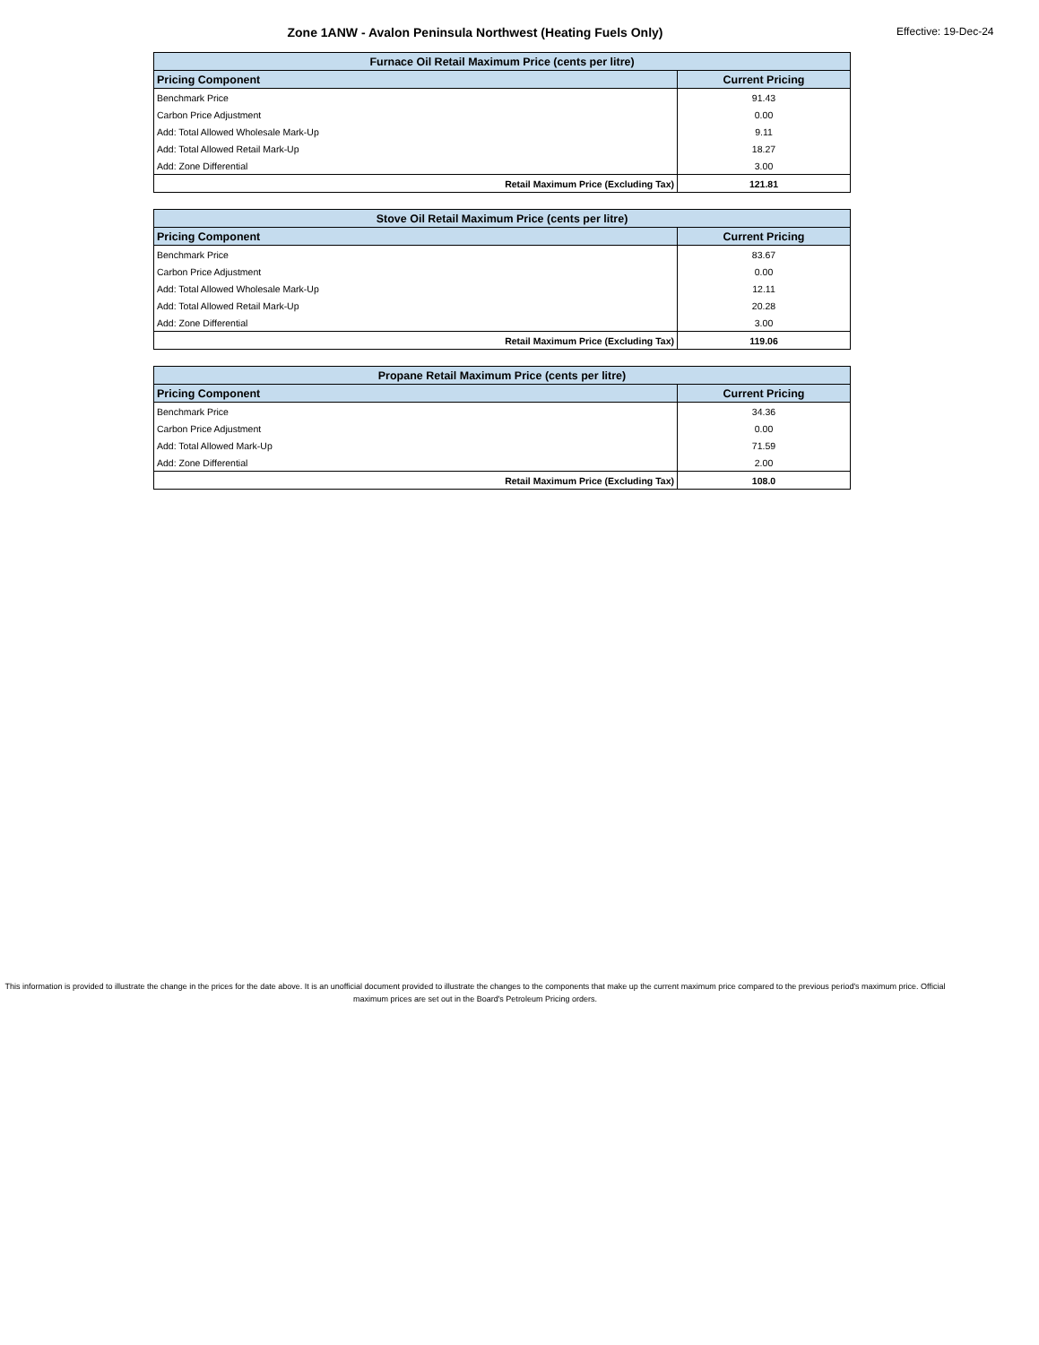Zone 1ANW - Avalon Peninsula Northwest (Heating Fuels Only)
Effective: 19-Dec-24
| Furnace Oil Retail Maximum Price (cents per litre) | |
| --- | --- |
| Pricing Component | Current Pricing |
| Benchmark Price | 91.43 |
| Carbon Price Adjustment | 0.00 |
| Add: Total Allowed Wholesale Mark-Up | 9.11 |
| Add: Total Allowed Retail Mark-Up | 18.27 |
| Add: Zone Differential | 3.00 |
| Retail Maximum Price (Excluding Tax) | 121.81 |
| Stove Oil Retail Maximum Price (cents per litre) | |
| --- | --- |
| Pricing Component | Current Pricing |
| Benchmark Price | 83.67 |
| Carbon Price Adjustment | 0.00 |
| Add: Total Allowed Wholesale Mark-Up | 12.11 |
| Add: Total Allowed Retail Mark-Up | 20.28 |
| Add: Zone Differential | 3.00 |
| Retail Maximum Price (Excluding Tax) | 119.06 |
| Propane Retail Maximum Price (cents per litre) | |
| --- | --- |
| Pricing Component | Current Pricing |
| Benchmark Price | 34.36 |
| Carbon Price Adjustment | 0.00 |
| Add: Total Allowed Mark-Up | 71.59 |
| Add: Zone Differential | 2.00 |
| Retail Maximum Price (Excluding Tax) | 108.0 |
This information is provided to illustrate the change in the prices for the date above. It is an unofficial document provided to illustrate the changes to the components that make up the current maximum price compared to the previous period's maximum price. Official maximum prices are set out in the Board's Petroleum Pricing orders.